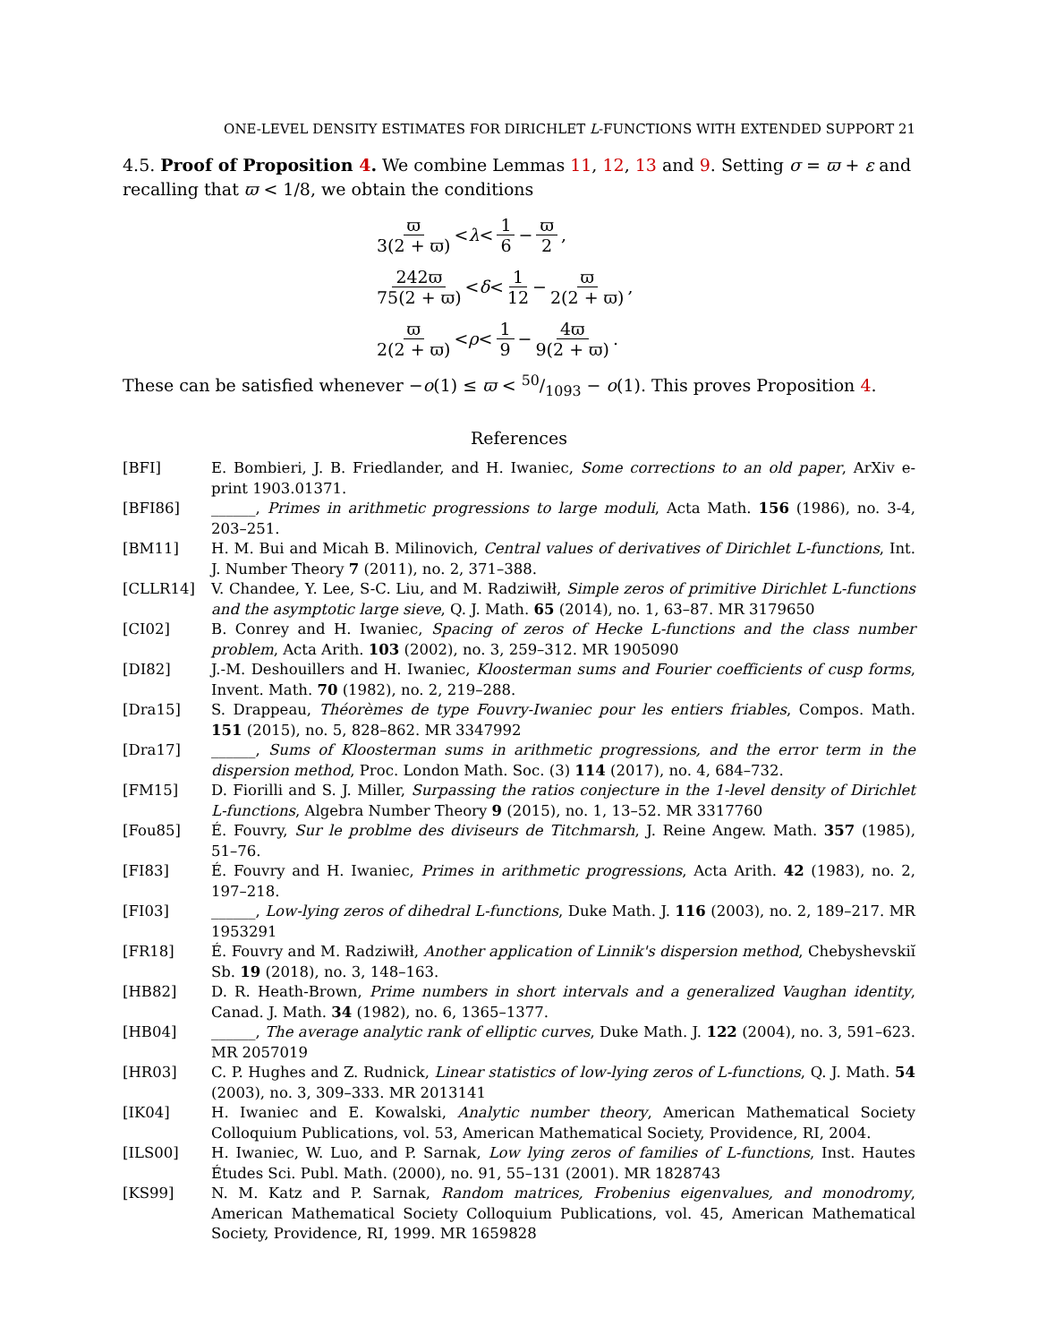ONE-LEVEL DENSITY ESTIMATES FOR DIRICHLET L-FUNCTIONS WITH EXTENDED SUPPORT 21
4.5. Proof of Proposition 4. We combine Lemmas 11, 12, 13 and 9. Setting σ = ϖ + ε and recalling that ϖ < 1/8, we obtain the conditions
ϖ 3(2 + ϖ) < λ < 1 6 − ϖ 2,
242ϖ 75(2 + ϖ) < δ < 1 12 − ϖ 2(2 + ϖ),
ϖ 2(2 + ϖ) < ρ < 1 9 − 4ϖ 9(2 + ϖ).
These can be satisfied whenever −o(1) ≤ ϖ < 50/1093 − o(1). This proves Proposition 4.
References
[BFI] E. Bombieri, J. B. Friedlander, and H. Iwaniec, Some corrections to an old paper, ArXiv e-print 1903.01371.
[BFI86] ______, Primes in arithmetic progressions to large moduli, Acta Math. 156 (1986), no. 3-4, 203–251.
[BM11] H. M. Bui and Micah B. Milinovich, Central values of derivatives of Dirichlet L-functions, Int. J. Number Theory 7 (2011), no. 2, 371–388.
[CLLR14] V. Chandee, Y. Lee, S-C. Liu, and M. Radziwiłł, Simple zeros of primitive Dirichlet L-functions and the asymptotic large sieve, Q. J. Math. 65 (2014), no. 1, 63–87. MR 3179650
[CI02] B. Conrey and H. Iwaniec, Spacing of zeros of Hecke L-functions and the class number problem, Acta Arith. 103 (2002), no. 3, 259–312. MR 1905090
[DI82] J.-M. Deshouillers and H. Iwaniec, Kloosterman sums and Fourier coefficients of cusp forms, Invent. Math. 70 (1982), no. 2, 219–288.
[Dra15] S. Drappeau, Théorèmes de type Fouvry-Iwaniec pour les entiers friables, Compos. Math. 151 (2015), no. 5, 828–862. MR 3347992
[Dra17] ______, Sums of Kloosterman sums in arithmetic progressions, and the error term in the dispersion method, Proc. London Math. Soc. (3) 114 (2017), no. 4, 684–732.
[FM15] D. Fiorilli and S. J. Miller, Surpassing the ratios conjecture in the 1-level density of Dirichlet L-functions, Algebra Number Theory 9 (2015), no. 1, 13–52. MR 3317760
[Fou85] É. Fouvry, Sur le problme des diviseurs de Titchmarsh, J. Reine Angew. Math. 357 (1985), 51–76.
[FI83] É. Fouvry and H. Iwaniec, Primes in arithmetic progressions, Acta Arith. 42 (1983), no. 2, 197–218.
[FI03] ______, Low-lying zeros of dihedral L-functions, Duke Math. J. 116 (2003), no. 2, 189–217. MR 1953291
[FR18] É. Fouvry and M. Radziwiłł, Another application of Linnik's dispersion method, Chebyshevskiĭ Sb. 19 (2018), no. 3, 148–163.
[HB82] D. R. Heath-Brown, Prime numbers in short intervals and a generalized Vaughan identity, Canad. J. Math. 34 (1982), no. 6, 1365–1377.
[HB04] ______, The average analytic rank of elliptic curves, Duke Math. J. 122 (2004), no. 3, 591–623. MR 2057019
[HR03] C. P. Hughes and Z. Rudnick, Linear statistics of low-lying zeros of L-functions, Q. J. Math. 54 (2003), no. 3, 309–333. MR 2013141
[IK04] H. Iwaniec and E. Kowalski, Analytic number theory, American Mathematical Society Colloquium Publications, vol. 53, American Mathematical Society, Providence, RI, 2004.
[ILS00] H. Iwaniec, W. Luo, and P. Sarnak, Low lying zeros of families of L-functions, Inst. Hautes Études Sci. Publ. Math. (2000), no. 91, 55–131 (2001). MR 1828743
[KS99] N. M. Katz and P. Sarnak, Random matrices, Frobenius eigenvalues, and monodromy, American Mathematical Society Colloquium Publications, vol. 45, American Mathematical Society, Providence, RI, 1999. MR 1659828